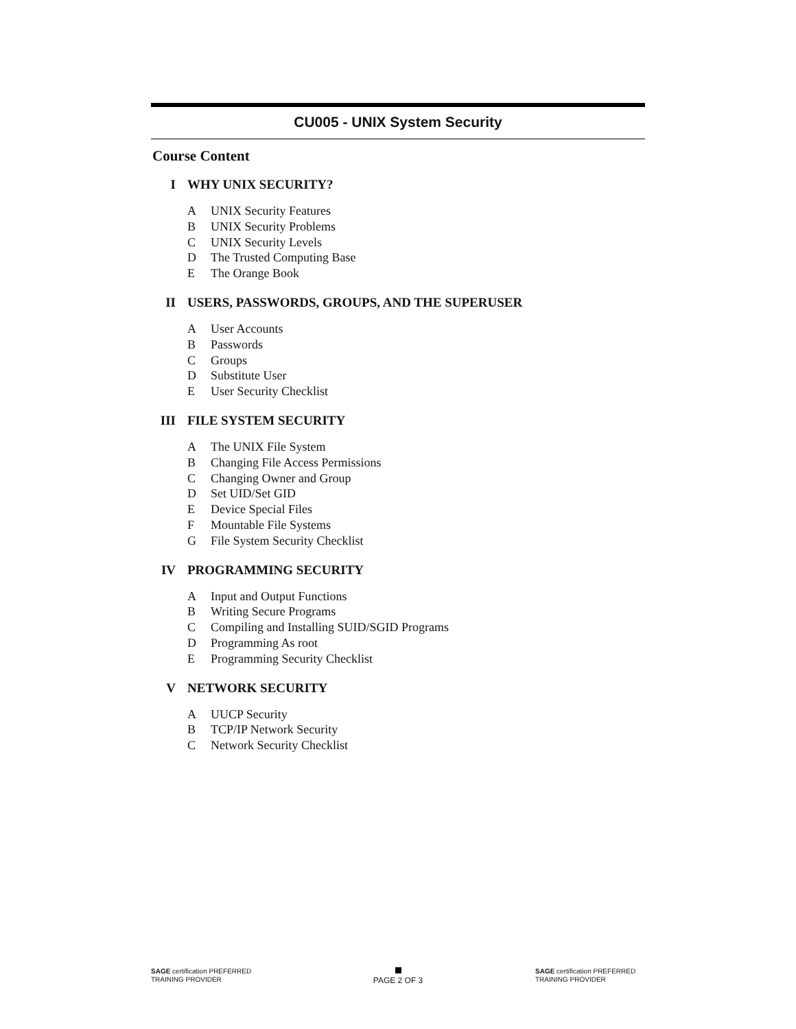CU005 - UNIX System Security
Course Content
I WHY UNIX SECURITY?
A UNIX Security Features
B UNIX Security Problems
C UNIX Security Levels
D The Trusted Computing Base
E The Orange Book
II USERS, PASSWORDS, GROUPS, AND THE SUPERUSER
A User Accounts
B Passwords
C Groups
D Substitute User
E User Security Checklist
III FILE SYSTEM SECURITY
A The UNIX File System
B Changing File Access Permissions
C Changing Owner and Group
D Set UID/Set GID
E Device Special Files
F Mountable File Systems
G File System Security Checklist
IV PROGRAMMING SECURITY
A Input and Output Functions
B Writing Secure Programs
C Compiling and Installing SUID/SGID Programs
D Programming As root
E Programming Security Checklist
V NETWORK SECURITY
A UUCP Security
B TCP/IP Network Security
C Network Security Checklist
SAGE certification PREFERRED TRAINING PROVIDER
PAGE 2 OF 3
SAGE certification PREFERRED TRAINING PROVIDER